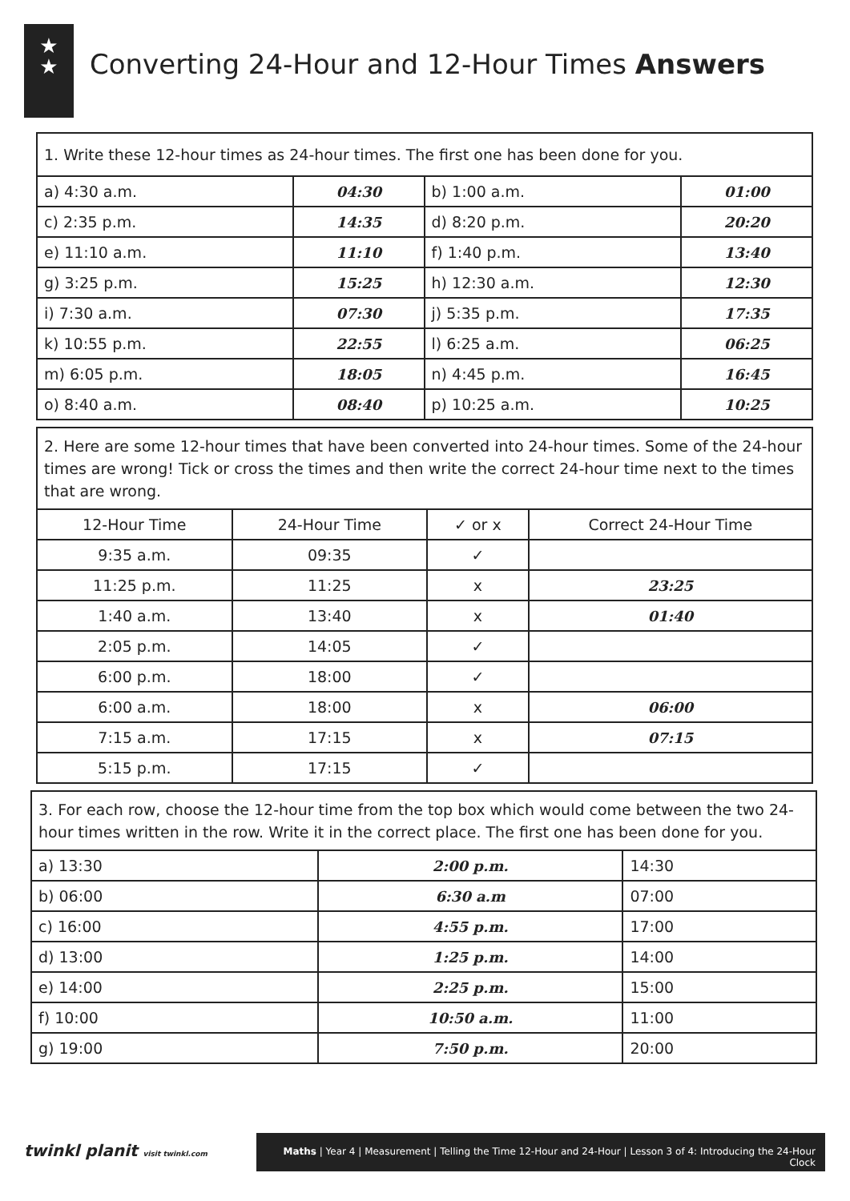★
★
Converting 24-Hour and 12-Hour Times Answers
| 1. Write these 12-hour times as 24-hour times. The first one has been done for you. | | | |
| a) 4:30 a.m. | 04:30 | b) 1:00 a.m. | 01:00 |
| c) 2:35 p.m. | 14:35 | d) 8:20 p.m. | 20:20 |
| e) 11:10 a.m. | 11:10 | f) 1:40 p.m. | 13:40 |
| g) 3:25 p.m. | 15:25 | h) 12:30 a.m. | 12:30 |
| i) 7:30 a.m. | 07:30 | j) 5:35 p.m. | 17:35 |
| k) 10:55 p.m. | 22:55 | l) 6:25 a.m. | 06:25 |
| m) 6:05 p.m. | 18:05 | n) 4:45 p.m. | 16:45 |
| o) 8:40 a.m. | 08:40 | p) 10:25 a.m. | 10:25 |
| 2. Here are some 12-hour times that have been converted into 24-hour times. Some of the 24-hour times are wrong! Tick or cross the times and then write the correct 24-hour time next to the times that are wrong. | | | |
| 12-Hour Time | 24-Hour Time | ✓ or x | Correct 24-Hour Time |
| 9:35 a.m. | 09:35 | ✓ | |
| 11:25 p.m. | 11:25 | x | 23:25 |
| 1:40 a.m. | 13:40 | x | 01:40 |
| 2:05 p.m. | 14:05 | ✓ | |
| 6:00 p.m. | 18:00 | ✓ | |
| 6:00 a.m. | 18:00 | x | 06:00 |
| 7:15 a.m. | 17:15 | x | 07:15 |
| 5:15 p.m. | 17:15 | ✓ | |
| 3. For each row, choose the 12-hour time from the top box which would come between the two 24-hour times written in the row. Write it in the correct place. The first one has been done for you. | | |
| a) 13:30 | 2:00 p.m. | 14:30 |
| b) 06:00 | 6:30 a.m | 07:00 |
| c) 16:00 | 4:55 p.m. | 17:00 |
| d) 13:00 | 1:25 p.m. | 14:00 |
| e) 14:00 | 2:25 p.m. | 15:00 |
| f) 10:00 | 10:50 a.m. | 11:00 |
| g) 19:00 | 7:50 p.m. | 20:00 |
twinkl planit visit twinkl.com
Maths | Year 4 | Measurement | Telling the Time 12-Hour and 24-Hour | Lesson 3 of 4: Introducing the 24-Hour Clock